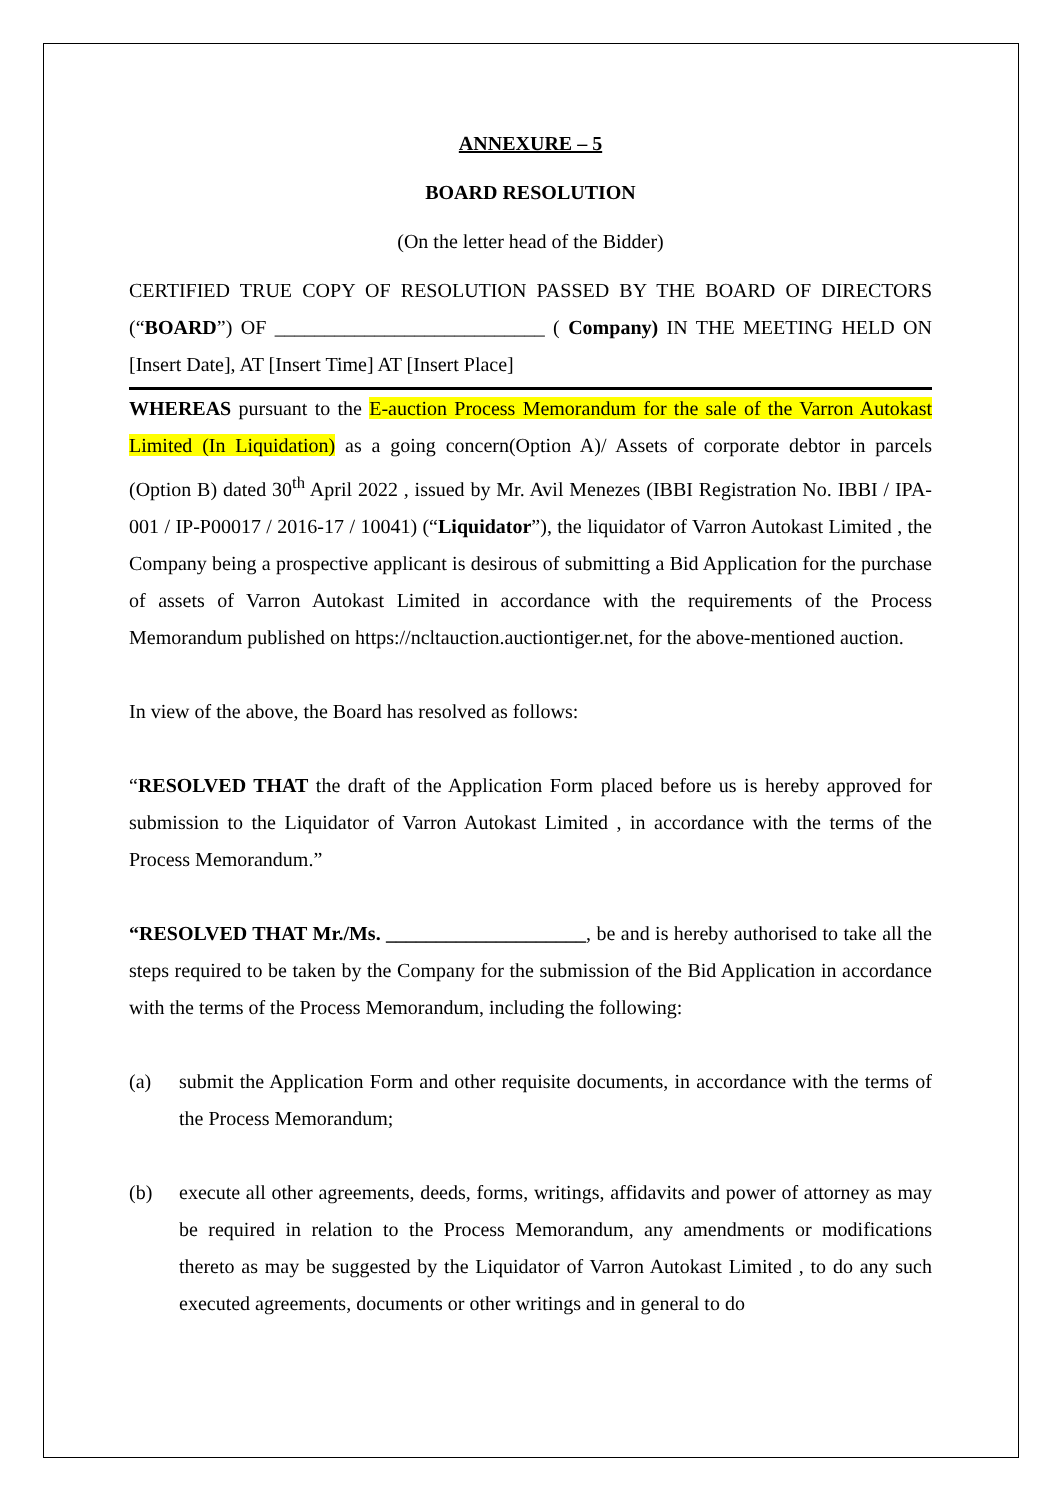ANNEXURE – 5
BOARD RESOLUTION
(On the letter head of the Bidder)
CERTIFIED TRUE COPY OF RESOLUTION PASSED BY THE BOARD OF DIRECTORS (“BOARD”) OF ___________________________ ( Company) IN THE MEETING HELD ON [Insert Date], AT [Insert Time] AT [Insert Place]
WHEREAS pursuant to the E-auction Process Memorandum for the sale of the Varron Autokast Limited (In Liquidation) as a going concern(Option A)/ Assets of corporate debtor in parcels (Option B) dated 30<sup>th</sup> April 2022 , issued by Mr. Avil Menezes (IBBI Registration No. IBBI / IPA-001 / IP-P00017 / 2016-17 / 10041) (“Liquidator”), the liquidator of Varron Autokast Limited , the Company being a prospective applicant is desirous of submitting a Bid Application for the purchase of assets of Varron Autokast Limited in accordance with the requirements of the Process Memorandum published on https://ncltauction.auctiontiger.net, for the above-mentioned auction.
In view of the above, the Board has resolved as follows:
“RESOLVED THAT the draft of the Application Form placed before us is hereby approved for submission to the Liquidator of Varron Autokast Limited , in accordance with the terms of the Process Memorandum.”
“RESOLVED THAT Mr./Ms. ____________________, be and is hereby authorised to take all the steps required to be taken by the Company for the submission of the Bid Application in accordance with the terms of the Process Memorandum, including the following:
(a) submit the Application Form and other requisite documents, in accordance with the terms of the Process Memorandum;
(b) execute all other agreements, deeds, forms, writings, affidavits and power of attorney as may be required in relation to the Process Memorandum, any amendments or modifications thereto as may be suggested by the Liquidator of Varron Autokast Limited , to do any such executed agreements, documents or other writings and in general to do